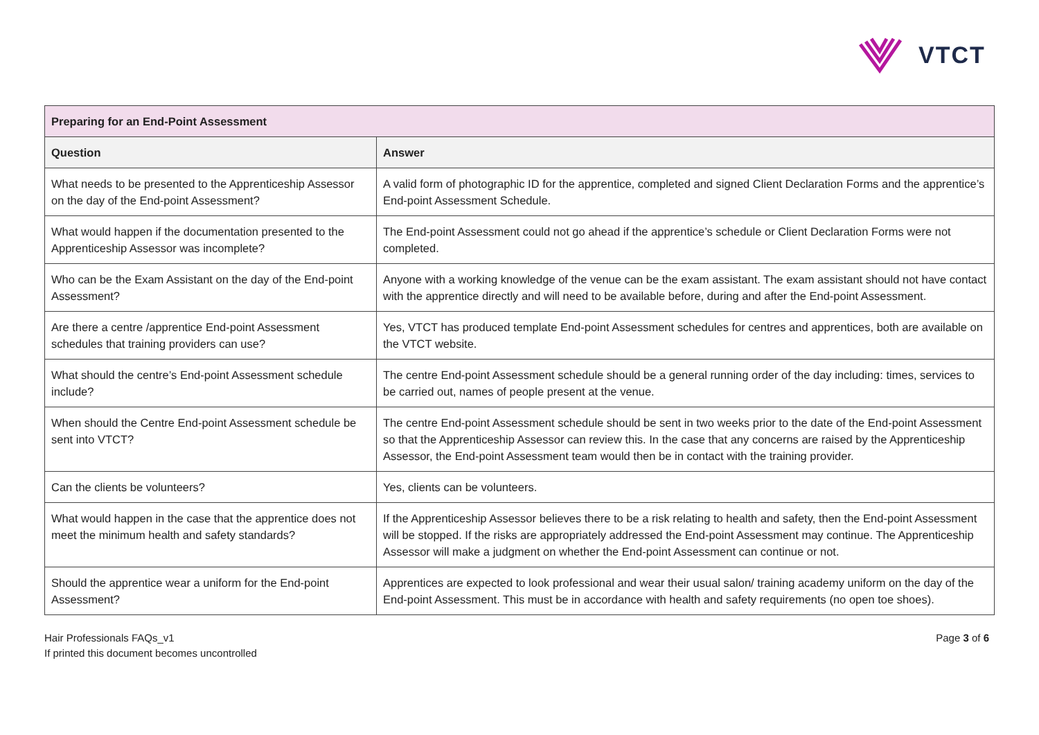VTCT
| Preparing for an End-Point Assessment | |
| Question | Answer |
| What needs to be presented to the Apprenticeship Assessor on the day of the End-point Assessment? | A valid form of photographic ID for the apprentice, completed and signed Client Declaration Forms and the apprentice’s End-point Assessment Schedule. |
| What would happen if the documentation presented to the Apprenticeship Assessor was incomplete? | The End-point Assessment could not go ahead if the apprentice’s schedule or Client Declaration Forms were not completed. |
| Who can be the Exam Assistant on the day of the End-point Assessment? | Anyone with a working knowledge of the venue can be the exam assistant. The exam assistant should not have contact with the apprentice directly and will need to be available before, during and after the End-point Assessment. |
| Are there a centre /apprentice End-point Assessment schedules that training providers can use? | Yes, VTCT has produced template End-point Assessment schedules for centres and apprentices, both are available on the VTCT website. |
| What should the centre’s End-point Assessment schedule include? | The centre End-point Assessment schedule should be a general running order of the day including: times, services to be carried out, names of people present at the venue. |
| When should the Centre End-point Assessment schedule be sent into VTCT? | The centre End-point Assessment schedule should be sent in two weeks prior to the date of the End-point Assessment so that the Apprenticeship Assessor can review this. In the case that any concerns are raised by the Apprenticeship Assessor, the End-point Assessment team would then be in contact with the training provider. |
| Can the clients be volunteers? | Yes, clients can be volunteers. |
| What would happen in the case that the apprentice does not meet the minimum health and safety standards? | If the Apprenticeship Assessor believes there to be a risk relating to health and safety, then the End-point Assessment will be stopped. If the risks are appropriately addressed the End-point Assessment may continue. The Apprenticeship Assessor will make a judgment on whether the End-point Assessment can continue or not. |
| Should the apprentice wear a uniform for the End-point Assessment? | Apprentices are expected to look professional and wear their usual salon/ training academy uniform on the day of the End-point Assessment. This must be in accordance with health and safety requirements (no open toe shoes). |
Hair Professionals FAQs_v1
If printed this document becomes uncontrolled
Page 3 of 6